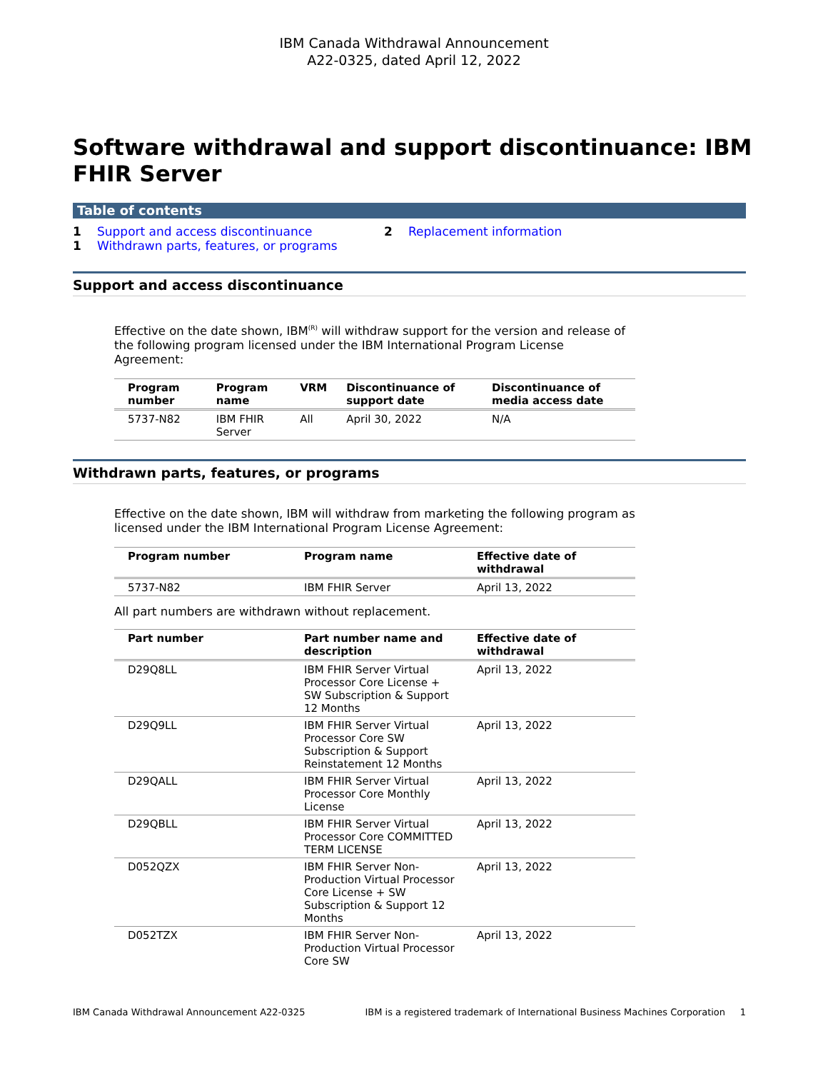IBM Canada Withdrawal Announcement
A22-0325, dated April 12, 2022
Software withdrawal and support discontinuance: IBM FHIR Server
Table of contents
1 Support and access discontinuance
1 Withdrawn parts, features, or programs
2 Replacement information
Support and access discontinuance
Effective on the date shown, IBM<sup>(R)</sup> will withdraw support for the version and release of the following program licensed under the IBM International Program License Agreement:
| Program number | Program name | VRM | Discontinuance of support date | Discontinuance of media access date |
| --- | --- | --- | --- | --- |
| 5737-N82 | IBM FHIR Server | All | April 30, 2022 | N/A |
Withdrawn parts, features, or programs
Effective on the date shown, IBM will withdraw from marketing the following program as licensed under the IBM International Program License Agreement:
| Program number | Program name | Effective date of withdrawal |
| --- | --- | --- |
| 5737-N82 | IBM FHIR Server | April 13, 2022 |
All part numbers are withdrawn without replacement.
| Part number | Part number name and description | Effective date of withdrawal |
| --- | --- | --- |
| D29Q8LL | IBM FHIR Server Virtual Processor Core License + SW Subscription & Support 12 Months | April 13, 2022 |
| D29Q9LL | IBM FHIR Server Virtual Processor Core SW Subscription & Support Reinstatement 12 Months | April 13, 2022 |
| D29QALL | IBM FHIR Server Virtual Processor Core Monthly License | April 13, 2022 |
| D29QBLL | IBM FHIR Server Virtual Processor Core COMMITTED TERM LICENSE | April 13, 2022 |
| D052QZX | IBM FHIR Server Non-Production Virtual Processor Core License + SW Subscription & Support 12 Months | April 13, 2022 |
| D052TZX | IBM FHIR Server Non-Production Virtual Processor Core SW | April 13, 2022 |
IBM Canada Withdrawal Announcement A22-0325 IBM is a registered trademark of International Business Machines Corporation 1